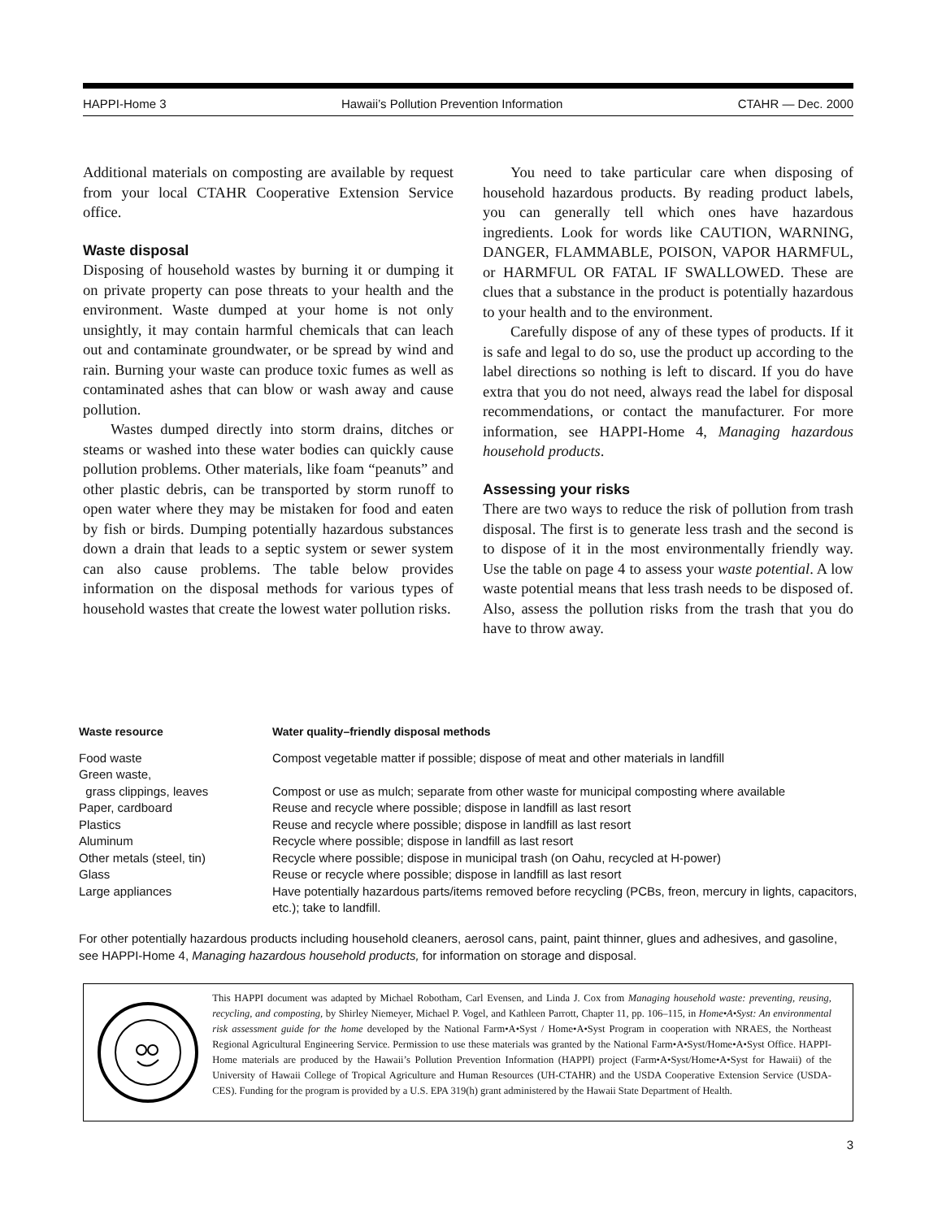HAPPI-Home 3 Hawaii’s Pollution Prevention Information CTAHR — Dec. 2000
Additional materials on composting are available by request from your local CTAHR Cooperative Extension Service office.
Waste disposal
Disposing of household wastes by burning it or dumping it on private property can pose threats to your health and the environment. Waste dumped at your home is not only unsightly, it may contain harmful chemicals that can leach out and contaminate groundwater, or be spread by wind and rain. Burning your waste can produce toxic fumes as well as contaminated ashes that can blow or wash away and cause pollution.
Wastes dumped directly into storm drains, ditches or steams or washed into these water bodies can quickly cause pollution problems. Other materials, like foam “peanuts” and other plastic debris, can be transported by storm runoff to open water where they may be mistaken for food and eaten by fish or birds. Dumping potentially hazardous substances down a drain that leads to a septic system or sewer system can also cause problems. The table below provides information on the disposal methods for various types of household wastes that create the lowest water pollution risks.
You need to take particular care when disposing of household hazardous products. By reading product labels, you can generally tell which ones have hazardous ingredients. Look for words like CAUTION, WARNING, DANGER, FLAMMABLE, POISON, VAPOR HARMFUL, or HARMFUL OR FATAL IF SWALLOWED. These are clues that a substance in the product is potentially hazardous to your health and to the environment.
Carefully dispose of any of these types of products. If it is safe and legal to do so, use the product up according to the label directions so nothing is left to discard. If you do have extra that you do not need, always read the label for disposal recommendations, or contact the manufacturer. For more information, see HAPPI-Home 4, Managing hazardous household products.
Assessing your risks
There are two ways to reduce the risk of pollution from trash disposal. The first is to generate less trash and the second is to dispose of it in the most environmentally friendly way. Use the table on page 4 to assess your waste potential. A low waste potential means that less trash needs to be disposed of. Also, assess the pollution risks from the trash that you do have to throw away.
| Waste resource | Water quality–friendly disposal methods |
| --- | --- |
| Food waste | Compost vegetable matter if possible; dispose of meat and other materials in landfill |
| Green waste, grass clippings, leaves | Compost or use as mulch; separate from other waste for municipal composting where available |
| Paper, cardboard | Reuse and recycle where possible; dispose in landfill as last resort |
| Plastics | Reuse and recycle where possible; dispose in landfill as last resort |
| Aluminum | Recycle where possible; dispose in landfill as last resort |
| Other metals (steel, tin) | Recycle where possible; dispose in municipal trash (on Oahu, recycled at H-power) |
| Glass | Reuse or recycle where possible; dispose in landfill as last resort |
| Large appliances | Have potentially hazardous parts/items removed before recycling (PCBs, freon, mercury in lights, capacitors, etc.); take to landfill. |
For other potentially hazardous products including household cleaners, aerosol cans, paint, paint thinner, glues and adhesives, and gasoline, see HAPPI-Home 4, Managing hazardous household products, for information on storage and disposal.
This HAPPI document was adapted by Michael Robotham, Carl Evensen, and Linda J. Cox from Managing household waste: preventing, reusing, recycling, and composting, by Shirley Niemeyer, Michael P. Vogel, and Kathleen Parrott, Chapter 11, pp. 106–115, in Home•A•Syst: An environmental risk assessment guide for the home developed by the National Farm•A•Syst / Home•A•Syst Program in cooperation with NRAES, the Northeast Regional Agricultural Engineering Service. Permission to use these materials was granted by the National Farm•A•Syst/Home•A•Syst Office. HAPPI-Home materials are produced by the Hawaii’s Pollution Prevention Information (HAPPI) project (Farm•A•Syst/Home•A•Syst for Hawaii) of the University of Hawaii College of Tropical Agriculture and Human Resources (UH-CTAHR) and the USDA Cooperative Extension Service (USDA-CES). Funding for the program is provided by a U.S. EPA 319(h) grant administered by the Hawaii State Department of Health.
3